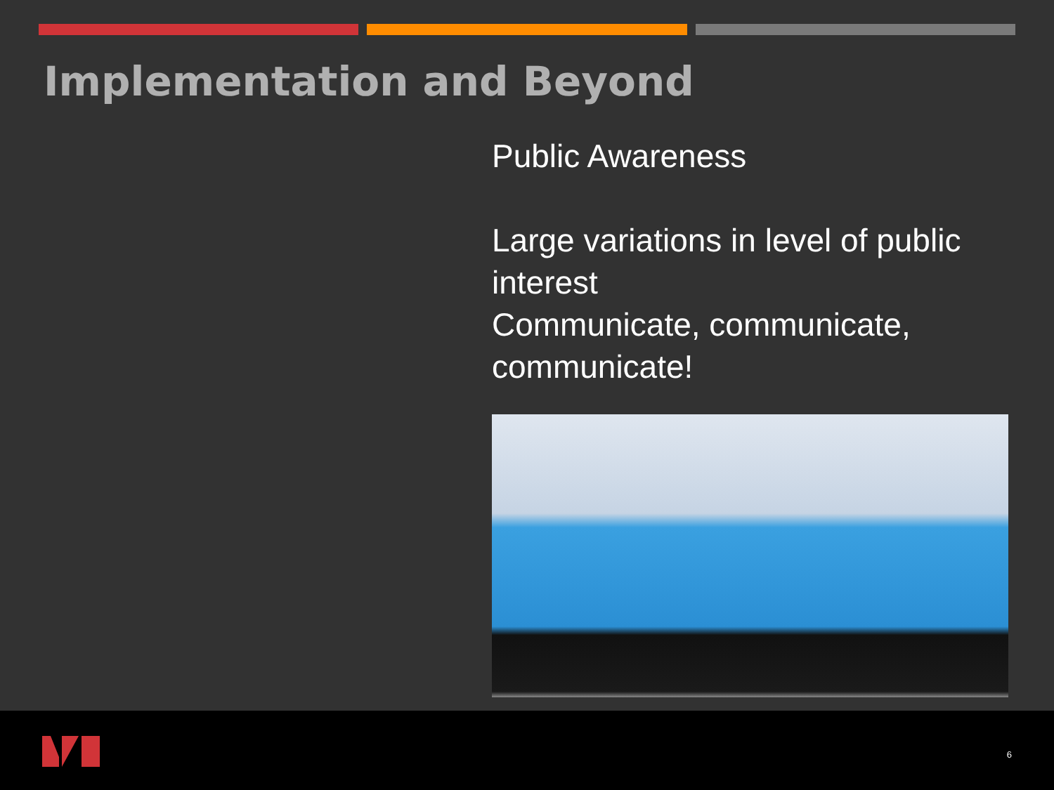Implementation and Beyond
Public Awareness
Large variations in level of public interest
Communicate, communicate, communicate!
6